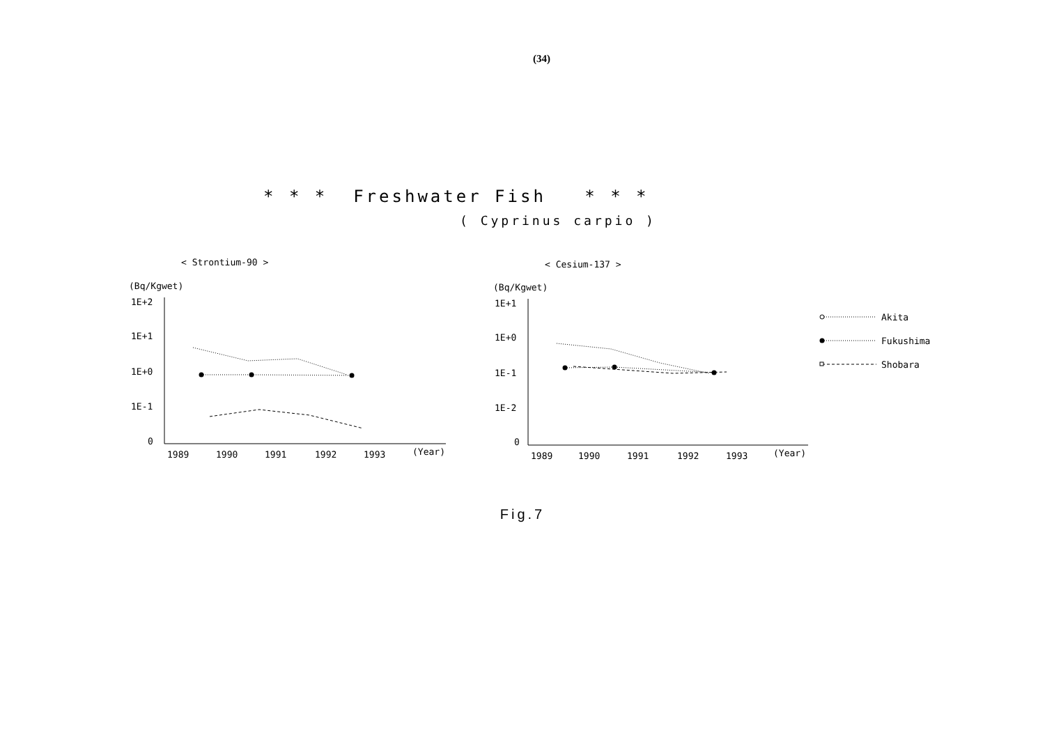(34)
* * * Freshwater Fish * * *
( Cyprinus carpio )
< Strontium-90 >
(Bq/Kgwet)
1E+2
1E+1
1E+0
1E-1
0
1989
1990
1991
1992
1993
(Year)
< Cesium-137 >
(Bq/Kgwet)
1E+1
1E+0
1E-1
1E-2
0
1989
1990
1991
1992
1993
(Year)
Akita
Fukushima
Shobara
Fig.7